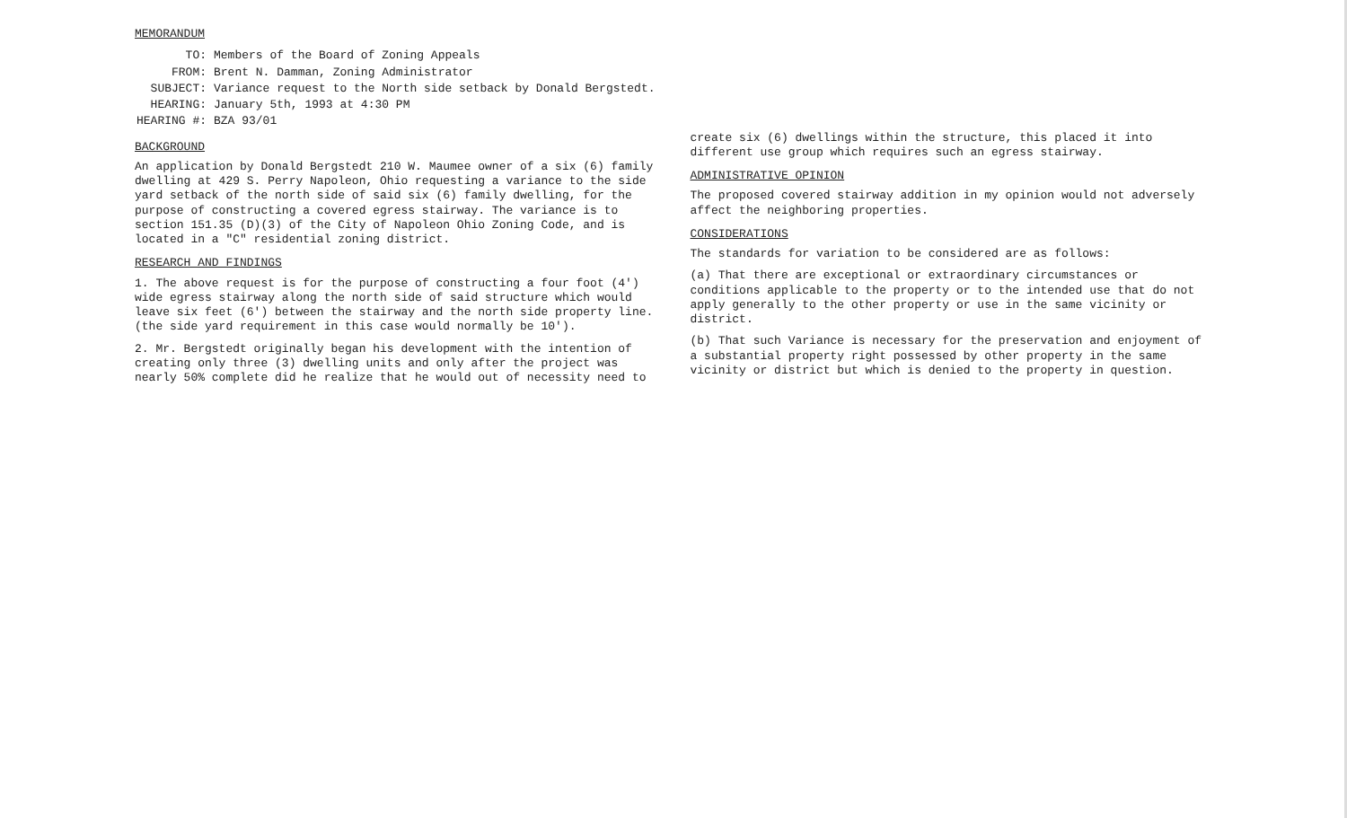MEMORANDUM
| TO: | Members of the Board of Zoning Appeals |
| FROM: | Brent N. Damman, Zoning Administrator |
| SUBJECT: | Variance request to the North side setback by Donald Bergstedt. |
| HEARING: | January 5th, 1993 at 4:30 PM |
| HEARING #: | BZA 93/01 |
BACKGROUND
An application by Donald Bergstedt 210 W. Maumee owner of a six (6) family dwelling at 429 S. Perry Napoleon, Ohio requesting a variance to the side yard setback of the north side of said six (6) family dwelling, for the purpose of constructing a covered egress stairway. The variance is to section 151.35 (D)(3) of the City of Napoleon Ohio Zoning Code, and is located in a "C" residential zoning district.
RESEARCH AND FINDINGS
1. The above request is for the purpose of constructing a four foot (4') wide egress stairway along the north side of said structure which would leave six feet (6') between the stairway and the north side property line. (the side yard requirement in this case would normally be 10').
2. Mr. Bergstedt originally began his development with the intention of creating only three (3) dwelling units and only after the project was nearly 50% complete did he realize that he would out of necessity need to create six (6) dwellings within the structure, this placed it into different use group which requires such an egress stairway.
ADMINISTRATIVE OPINION
The proposed covered stairway addition in my opinion would not adversely affect the neighboring properties.
CONSIDERATIONS
The standards for variation to be considered are as follows:
(a) That there are exceptional or extraordinary circumstances or conditions applicable to the property or to the intended use that do not apply generally to the other property or use in the same vicinity or district.
(b) That such Variance is necessary for the preservation and enjoyment of a substantial property right possessed by other property in the same vicinity or district but which is denied to the property in question.